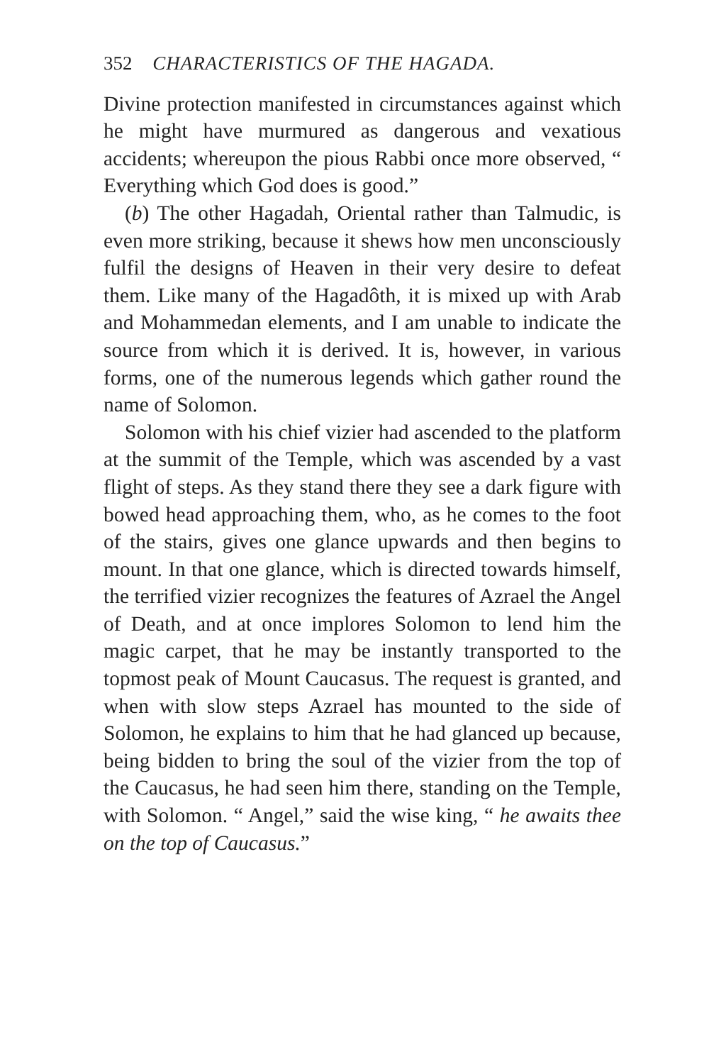352 CHARACTERISTICS OF THE HAGADA.
Divine protection manifested in circumstances against which he might have murmured as dangerous and vexatious accidents; whereupon the pious Rabbi once more observed, “ Everything which God does is good.”
(b) The other Hagadah, Oriental rather than Talmudic, is even more striking, because it shews how men unconsciously fulfil the designs of Heaven in their very desire to defeat them. Like many of the Hagadôth, it is mixed up with Arab and Mohammedan elements, and I am unable to indicate the source from which it is derived. It is, however, in various forms, one of the numerous legends which gather round the name of Solomon.
Solomon with his chief vizier had ascended to the platform at the summit of the Temple, which was ascended by a vast flight of steps. As they stand there they see a dark figure with bowed head approaching them, who, as he comes to the foot of the stairs, gives one glance upwards and then begins to mount. In that one glance, which is directed towards himself, the terrified vizier recognizes the features of Azrael the Angel of Death, and at once implores Solomon to lend him the magic carpet, that he may be instantly transported to the topmost peak of Mount Caucasus. The request is granted, and when with slow steps Azrael has mounted to the side of Solomon, he explains to him that he had glanced up because, being bidden to bring the soul of the vizier from the top of the Caucasus, he had seen him there, standing on the Temple, with Solomon. “ Angel,” said the wise king, “ he awaits thee on the top of Caucasus.”